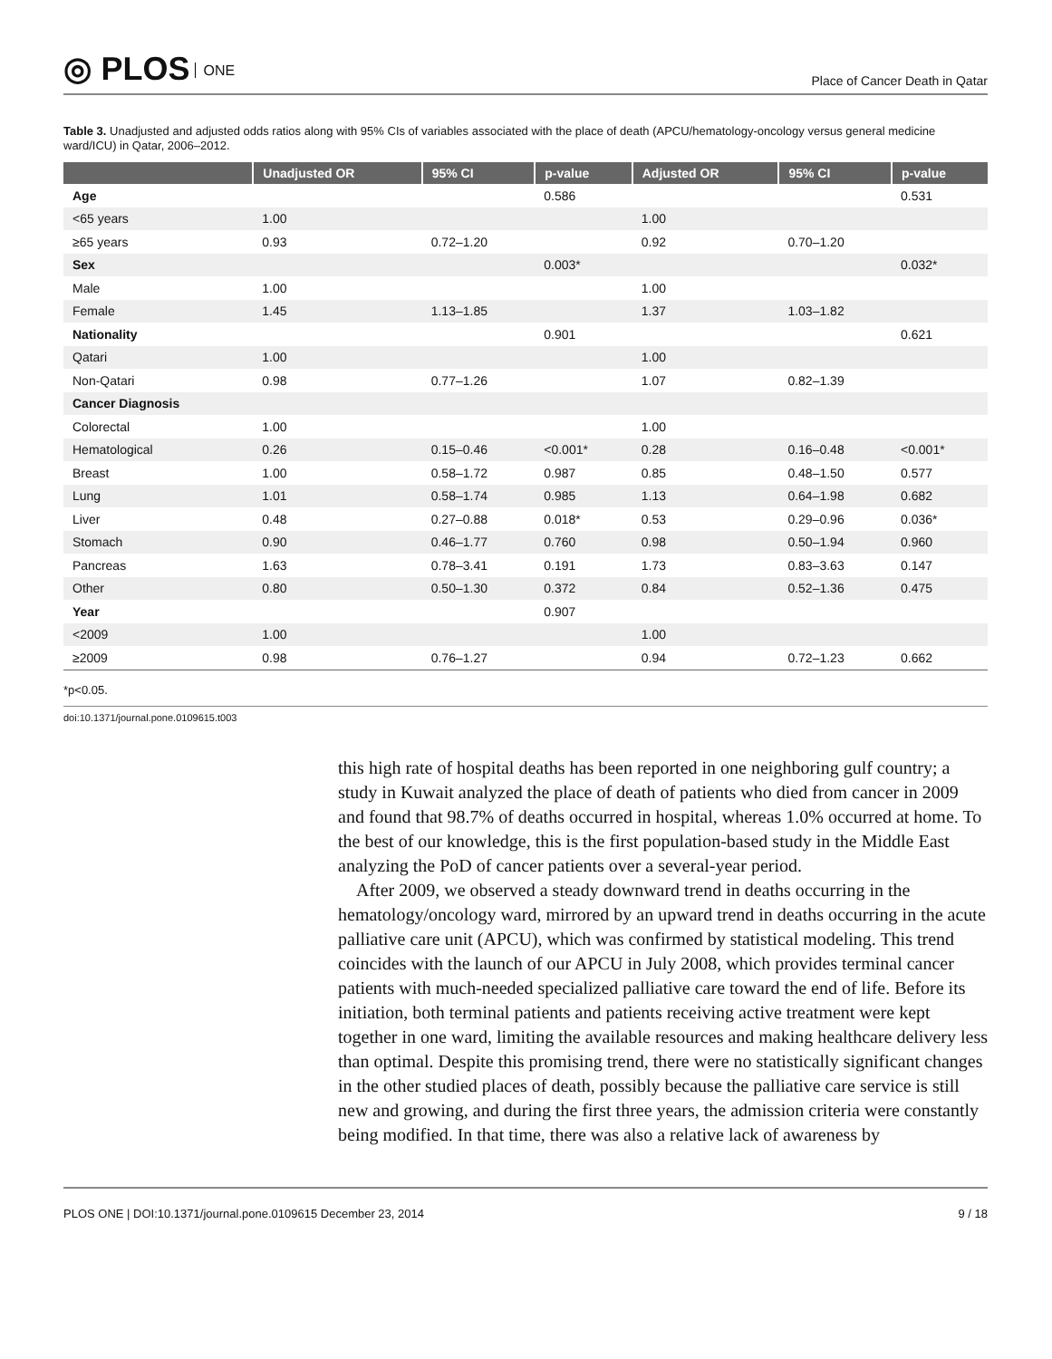◎ PLOS ONE
Place of Cancer Death in Qatar
Table 3. Unadjusted and adjusted odds ratios along with 95% CIs of variables associated with the place of death (APCU/hematology-oncology versus general medicine ward/ICU) in Qatar, 2006–2012.
| | Unadjusted OR | 95% CI | p-value | Adjusted OR | 95% CI | p-value |
| --- | --- | --- | --- | --- | --- | --- |
| Age | | | 0.586 | | | 0.531 |
| <65 years | 1.00 | | | 1.00 | | |
| ≥65 years | 0.93 | 0.72–1.20 | | 0.92 | 0.70–1.20 | |
| Sex | | | 0.003* | | | 0.032* |
| Male | 1.00 | | | 1.00 | | |
| Female | 1.45 | 1.13–1.85 | | 1.37 | 1.03–1.82 | |
| Nationality | | | 0.901 | | | 0.621 |
| Qatari | 1.00 | | | 1.00 | | |
| Non-Qatari | 0.98 | 0.77–1.26 | | 1.07 | 0.82–1.39 | |
| Cancer Diagnosis | | | | | | |
| Colorectal | 1.00 | | | 1.00 | | |
| Hematological | 0.26 | 0.15–0.46 | <0.001* | 0.28 | 0.16–0.48 | <0.001* |
| Breast | 1.00 | 0.58–1.72 | 0.987 | 0.85 | 0.48–1.50 | 0.577 |
| Lung | 1.01 | 0.58–1.74 | 0.985 | 1.13 | 0.64–1.98 | 0.682 |
| Liver | 0.48 | 0.27–0.88 | 0.018* | 0.53 | 0.29–0.96 | 0.036* |
| Stomach | 0.90 | 0.46–1.77 | 0.760 | 0.98 | 0.50–1.94 | 0.960 |
| Pancreas | 1.63 | 0.78–3.41 | 0.191 | 1.73 | 0.83–3.63 | 0.147 |
| Other | 0.80 | 0.50–1.30 | 0.372 | 0.84 | 0.52–1.36 | 0.475 |
| Year | | | 0.907 | | | |
| <2009 | 1.00 | | | 1.00 | | |
| ≥2009 | 0.98 | 0.76–1.27 | | 0.94 | 0.72–1.23 | 0.662 |
*p<0.05.
doi:10.1371/journal.pone.0109615.t003
this high rate of hospital deaths has been reported in one neighboring gulf country; a study in Kuwait analyzed the place of death of patients who died from cancer in 2009 and found that 98.7% of deaths occurred in hospital, whereas 1.0% occurred at home. To the best of our knowledge, this is the first population-based study in the Middle East analyzing the PoD of cancer patients over a several-year period.
After 2009, we observed a steady downward trend in deaths occurring in the hematology/oncology ward, mirrored by an upward trend in deaths occurring in the acute palliative care unit (APCU), which was confirmed by statistical modeling. This trend coincides with the launch of our APCU in July 2008, which provides terminal cancer patients with much-needed specialized palliative care toward the end of life. Before its initiation, both terminal patients and patients receiving active treatment were kept together in one ward, limiting the available resources and making healthcare delivery less than optimal. Despite this promising trend, there were no statistically significant changes in the other studied places of death, possibly because the palliative care service is still new and growing, and during the first three years, the admission criteria were constantly being modified. In that time, there was also a relative lack of awareness by
PLOS ONE | DOI:10.1371/journal.pone.0109615 December 23, 2014 9 / 18